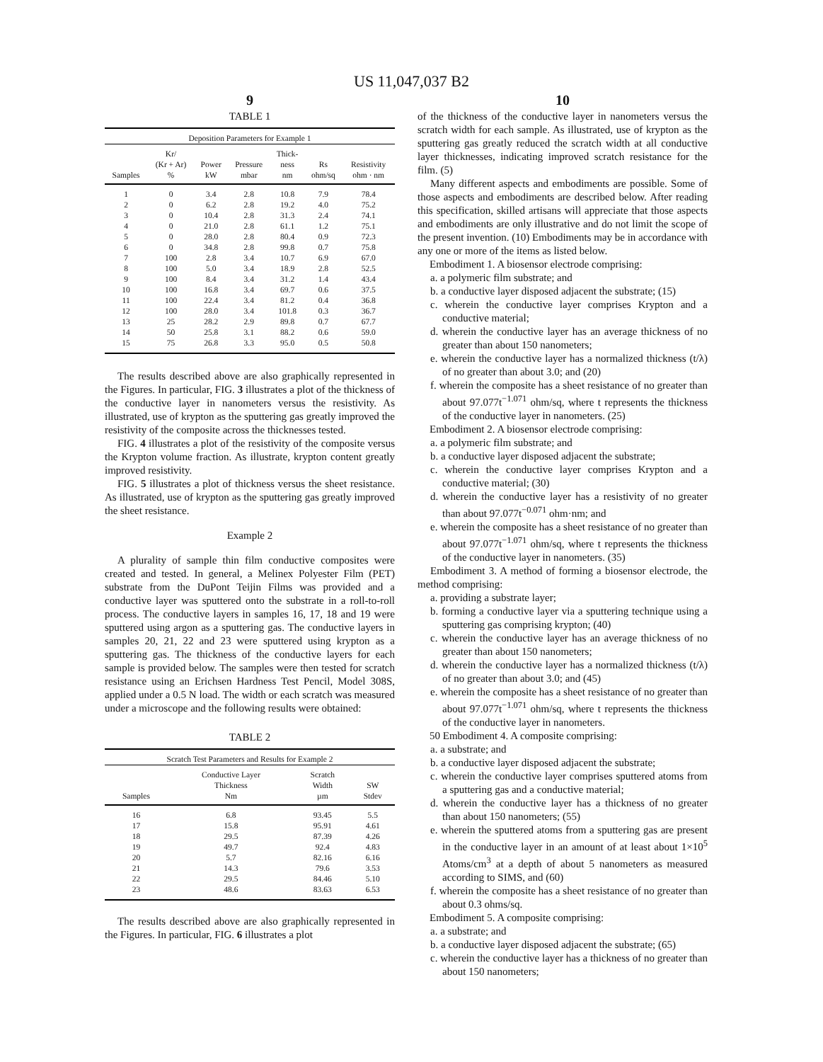US 11,047,037 B2
9
TABLE 1
| Deposition Parameters for Example 1 | | | | | | |
| Samples | Kr/ (Kr + Ar) % | Power kW | Pressure mbar | Thick- ness nm | Rs ohm/sq | Resistivity ohm · nm |
| 1 | 0 | 3.4 | 2.8 | 10.8 | 7.9 | 78.4 |
| 2 | 0 | 6.2 | 2.8 | 19.2 | 4.0 | 75.2 |
| 3 | 0 | 10.4 | 2.8 | 31.3 | 2.4 | 74.1 |
| 4 | 0 | 21.0 | 2.8 | 61.1 | 1.2 | 75.1 |
| 5 | 0 | 28.0 | 2.8 | 80.4 | 0.9 | 72.3 |
| 6 | 0 | 34.8 | 2.8 | 99.8 | 0.7 | 75.8 |
| 7 | 100 | 2.8 | 3.4 | 10.7 | 6.9 | 67.0 |
| 8 | 100 | 5.0 | 3.4 | 18.9 | 2.8 | 52.5 |
| 9 | 100 | 8.4 | 3.4 | 31.2 | 1.4 | 43.4 |
| 10 | 100 | 16.8 | 3.4 | 69.7 | 0.6 | 37.5 |
| 11 | 100 | 22.4 | 3.4 | 81.2 | 0.4 | 36.8 |
| 12 | 100 | 28.0 | 3.4 | 101.8 | 0.3 | 36.7 |
| 13 | 25 | 28.2 | 2.9 | 89.8 | 0.7 | 67.7 |
| 14 | 50 | 25.8 | 3.1 | 88.2 | 0.6 | 59.0 |
| 15 | 75 | 26.8 | 3.3 | 95.0 | 0.5 | 50.8 |
The results described above are also graphically represented in the Figures. In particular, FIG. 3 illustrates a plot of the thickness of the conductive layer in nanometers versus the resistivity. As illustrated, use of krypton as the sputtering gas greatly improved the resistivity of the composite across the thicknesses tested.
FIG. 4 illustrates a plot of the resistivity of the composite versus the Krypton volume fraction. As illustrate, krypton content greatly improved resistivity.
FIG. 5 illustrates a plot of thickness versus the sheet resistance. As illustrated, use of krypton as the sputtering gas greatly improved the sheet resistance.
Example 2
A plurality of sample thin film conductive composites were created and tested. In general, a Melinex Polyester Film (PET) substrate from the DuPont Teijin Films was provided and a conductive layer was sputtered onto the substrate in a roll-to-roll process. The conductive layers in samples 16, 17, 18 and 19 were sputtered using argon as a sputtering gas. The conductive layers in samples 20, 21, 22 and 23 were sputtered using krypton as a sputtering gas. The thickness of the conductive layers for each sample is provided below. The samples were then tested for scratch resistance using an Erichsen Hardness Test Pencil, Model 308S, applied under a 0.5 N load. The width or each scratch was measured under a microscope and the following results were obtained:
TABLE 2
| Scratch Test Parameters and Results for Example 2 | | | |
| Samples | Conductive Layer Thickness Nm | Scratch Width µm | SW Stdev |
| 16 | 6.8 | 93.45 | 5.5 |
| 17 | 15.8 | 95.91 | 4.61 |
| 18 | 29.5 | 87.39 | 4.26 |
| 19 | 49.7 | 92.4 | 4.83 |
| 20 | 5.7 | 82.16 | 6.16 |
| 21 | 14.3 | 79.6 | 3.53 |
| 22 | 29.5 | 84.46 | 5.10 |
| 23 | 48.6 | 83.63 | 6.53 |
The results described above are also graphically represented in the Figures. In particular, FIG. 6 illustrates a plot
10
of the thickness of the conductive layer in nanometers versus the scratch width for each sample. As illustrated, use of krypton as the sputtering gas greatly reduced the scratch width at all conductive layer thicknesses, indicating improved scratch resistance for the film. (5)
Many different aspects and embodiments are possible. Some of those aspects and embodiments are described below. After reading this specification, skilled artisans will appreciate that those aspects and embodiments are only illustrative and do not limit the scope of the present invention. (10) Embodiments may be in accordance with any one or more of the items as listed below.
Embodiment 1. A biosensor electrode comprising:
a. a polymeric film substrate; and
b. a conductive layer disposed adjacent the substrate; (15)
c. wherein the conductive layer comprises Krypton and a conductive material;
d. wherein the conductive layer has an average thickness of no greater than about 150 nanometers;
e. wherein the conductive layer has a normalized thickness (t/λ) of no greater than about 3.0; and (20)
f. wherein the composite has a sheet resistance of no greater than about 97.077t<sup>−1.071</sup> ohm/sq, where t represents the thickness of the conductive layer in nanometers. (25)
Embodiment 2. A biosensor electrode comprising:
a. a polymeric film substrate; and
b. a conductive layer disposed adjacent the substrate;
c. wherein the conductive layer comprises Krypton and a conductive material; (30)
d. wherein the conductive layer has a resistivity of no greater than about 97.077t<sup>−0.071</sup> ohm·nm; and
e. wherein the composite has a sheet resistance of no greater than about 97.077t<sup>−1.071</sup> ohm/sq, where t represents the thickness of the conductive layer in nanometers. (35)
Embodiment 3. A method of forming a biosensor electrode, the method comprising:
a. providing a substrate layer;
b. forming a conductive layer via a sputtering technique using a sputtering gas comprising krypton; (40)
c. wherein the conductive layer has an average thickness of no greater than about 150 nanometers;
d. wherein the conductive layer has a normalized thickness (t/λ) of no greater than about 3.0; and (45)
e. wherein the composite has a sheet resistance of no greater than about 97.077t<sup>−1.071</sup> ohm/sq, where t represents the thickness of the conductive layer in nanometers.
50 Embodiment 4. A composite comprising:
a. a substrate; and
b. a conductive layer disposed adjacent the substrate;
c. wherein the conductive layer comprises sputtered atoms from a sputtering gas and a conductive material;
d. wherein the conductive layer has a thickness of no greater than about 150 nanometers; (55)
e. wherein the sputtered atoms from a sputtering gas are present in the conductive layer in an amount of at least about 1×10<sup>5</sup> Atoms/cm<sup>3</sup> at a depth of about 5 nanometers as measured according to SIMS, and (60)
f. wherein the composite has a sheet resistance of no greater than about 0.3 ohms/sq.
Embodiment 5. A composite comprising:
a. a substrate; and
b. a conductive layer disposed adjacent the substrate; (65)
c. wherein the conductive layer has a thickness of no greater than about 150 nanometers;